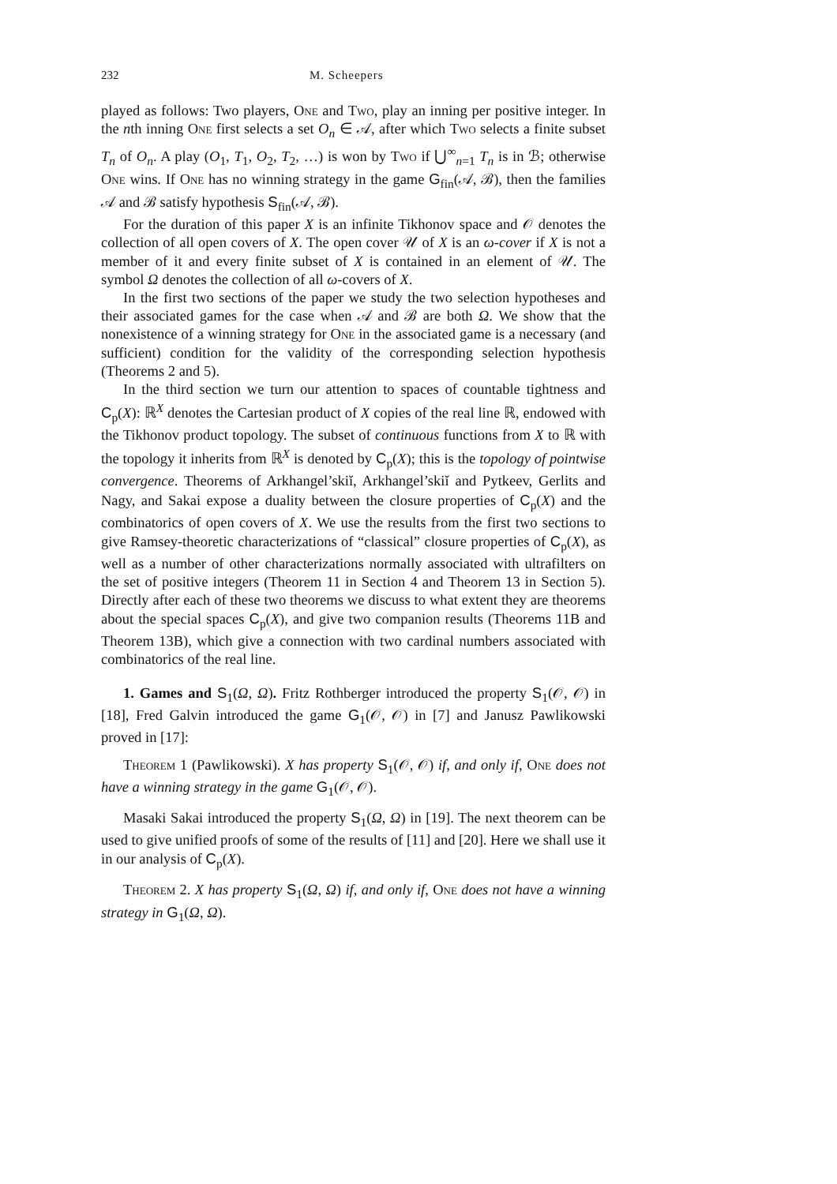232 M. Scheepers
played as follows: Two players, One and Two, play an inning per positive integer. In the nth inning One first selects a set O<sub>n</sub> ∈ 𝒜, after which Two selects a finite subset T<sub>n</sub> of O<sub>n</sub>. A play (O<sub>1</sub>, T<sub>1</sub>, O<sub>2</sub>, T<sub>2</sub>, …) is won by Two if ⋃<sup>∞</sup><sub>n=1</sub> T<sub>n</sub> is in ℬ; otherwise One wins. If One has no winning strategy in the game G<sub>fin</sub>(𝒜, ℬ), then the families 𝒜 and ℬ satisfy hypothesis S<sub>fin</sub>(𝒜, ℬ).
For the duration of this paper X is an infinite Tikhonov space and 𝒪 denotes the collection of all open covers of X. The open cover 𝒰 of X is an ω-cover if X is not a member of it and every finite subset of X is contained in an element of 𝒰. The symbol Ω denotes the collection of all ω-covers of X.
In the first two sections of the paper we study the two selection hypotheses and their associated games for the case when 𝒜 and ℬ are both Ω. We show that the nonexistence of a winning strategy for One in the associated game is a necessary (and sufficient) condition for the validity of the corresponding selection hypothesis (Theorems 2 and 5).
In the third section we turn our attention to spaces of countable tightness and C<sub>p</sub>(X): ℝ<sup>X</sup> denotes the Cartesian product of X copies of the real line ℝ, endowed with the Tikhonov product topology. The subset of continuous functions from X to ℝ with the topology it inherits from ℝ<sup>X</sup> is denoted by C<sub>p</sub>(X); this is the topology of pointwise convergence. Theorems of Arkhangel’skiĭ, Arkhangel’skiĭ and Pytkeev, Gerlits and Nagy, and Sakai expose a duality between the closure properties of C<sub>p</sub>(X) and the combinatorics of open covers of X. We use the results from the first two sections to give Ramsey-theoretic characterizations of “classical” closure properties of C<sub>p</sub>(X), as well as a number of other characterizations normally associated with ultrafilters on the set of positive integers (Theorem 11 in Section 4 and Theorem 13 in Section 5). Directly after each of these two theorems we discuss to what extent they are theorems about the special spaces C<sub>p</sub>(X), and give two companion results (Theorems 11B and Theorem 13B), which give a connection with two cardinal numbers associated with combinatorics of the real line.
1. Games and S<sub>1</sub>(Ω, Ω). Fritz Rothberger introduced the property S<sub>1</sub>(𝒪, 𝒪) in [18], Fred Galvin introduced the game G<sub>1</sub>(𝒪, 𝒪) in [7] and Janusz Pawlikowski proved in [17]:
Theorem 1 (Pawlikowski). X has property S<sub>1</sub>(𝒪, 𝒪) if, and only if, One does not have a winning strategy in the game G<sub>1</sub>(𝒪, 𝒪).
Masaki Sakai introduced the property S<sub>1</sub>(Ω, Ω) in [19]. The next theorem can be used to give unified proofs of some of the results of [11] and [20]. Here we shall use it in our analysis of C<sub>p</sub>(X).
Theorem 2. X has property S<sub>1</sub>(Ω, Ω) if, and only if, One does not have a winning strategy in G<sub>1</sub>(Ω, Ω).